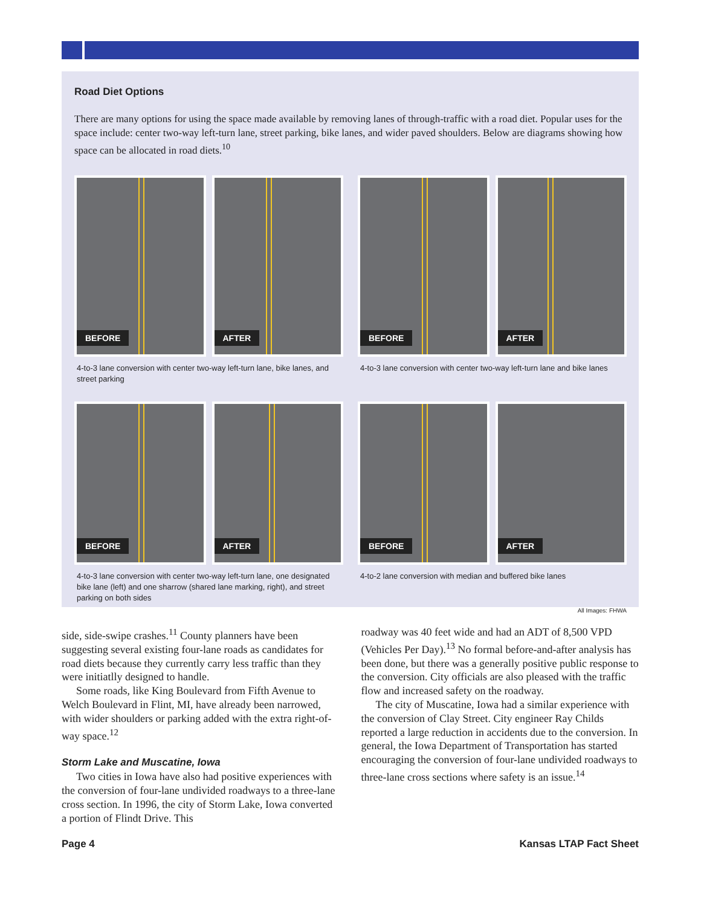Road Diet Options
There are many options for using the space made available by removing lanes of through-traffic with a road diet. Popular uses for the space include: center two-way left-turn lane, street parking, bike lanes, and wider paved shoulders. Below are diagrams showing how space can be allocated in road diets.<sup>10</sup>
BEFORE
AFTER
4-to-3 lane conversion with center two-way left-turn lane, bike lanes, and street parking
BEFORE
AFTER
4-to-3 lane conversion with center two-way left-turn lane and bike lanes
BEFORE
AFTER
4-to-3 lane conversion with center two-way left-turn lane, one designated bike lane (left) and one sharrow (shared lane marking, right), and street parking on both sides
BEFORE
AFTER
4-to-2 lane conversion with median and buffered bike lanes
All Images: FHWA
side, side-swipe crashes.<sup>11</sup> County planners have been suggesting several existing four-lane roads as candidates for road diets because they currently carry less traffic than they were initiatlly designed to handle.
Some roads, like King Boulevard from Fifth Avenue to Welch Boulevard in Flint, MI, have already been narrowed, with wider shoulders or parking added with the extra right-of-way space.<sup>12</sup>
Storm Lake and Muscatine, Iowa
Two cities in Iowa have also had positive experiences with the conversion of four-lane undivided roadways to a three-lane cross section. In 1996, the city of Storm Lake, Iowa converted a portion of Flindt Drive. This
roadway was 40 feet wide and had an ADT of 8,500 VPD (Vehicles Per Day).<sup>13</sup> No formal before-and-after analysis has been done, but there was a generally positive public response to the conversion. City officials are also pleased with the traffic flow and increased safety on the roadway.
The city of Muscatine, Iowa had a similar experience with the conversion of Clay Street. City engineer Ray Childs reported a large reduction in accidents due to the conversion. In general, the Iowa Department of Transportation has started encouraging the conversion of four-lane undivided roadways to three-lane cross sections where safety is an issue.<sup>14</sup>
Page 4 Kansas LTAP Fact Sheet